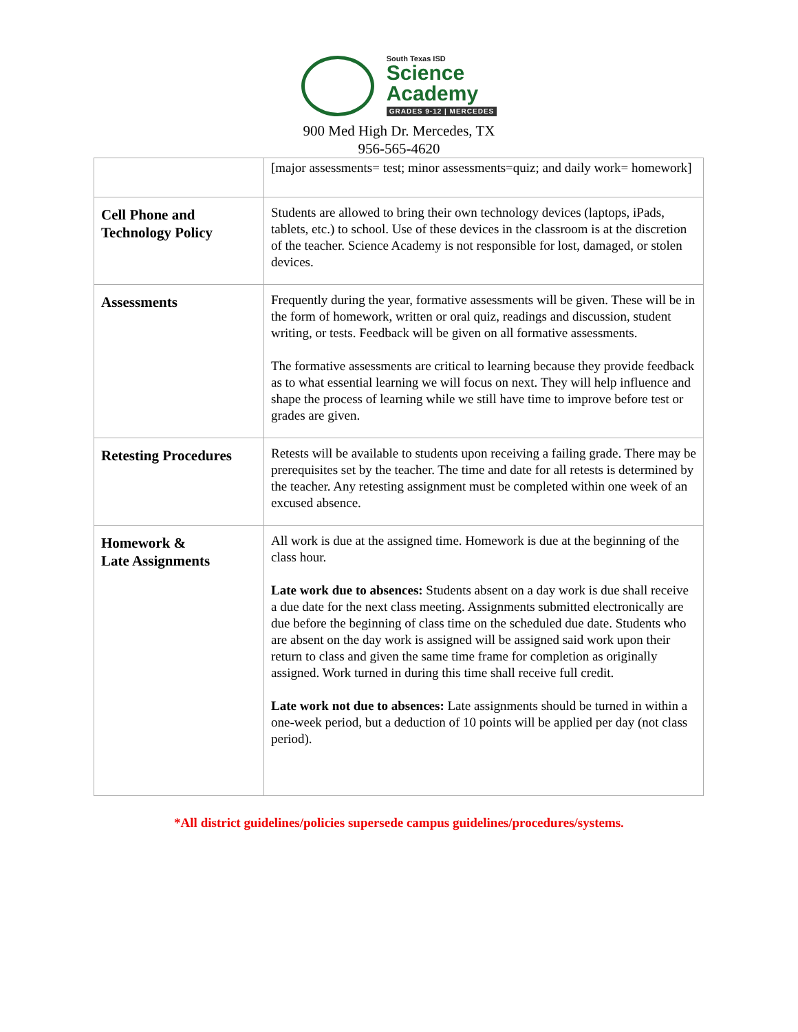South Texas ISD
Science
Academy
GRADES 9-12 | MERCEDES
900 Med High Dr. Mercedes, TX
956-565-4620
| | [major assessments= test; minor assessments=quiz; and daily work= homework] |
| Cell Phone and Technology Policy | Students are allowed to bring their own technology devices (laptops, iPads, tablets, etc.) to school. Use of these devices in the classroom is at the discretion of the teacher. Science Academy is not responsible for lost, damaged, or stolen devices. |
| Assessments | Frequently during the year, formative assessments will be given. These will be in the form of homework, written or oral quiz, readings and discussion, student writing, or tests. Feedback will be given on all formative assessments. The formative assessments are critical to learning because they provide feedback as to what essential learning we will focus on next. They will help influence and shape the process of learning while we still have time to improve before test or grades are given. |
| Retesting Procedures | Retests will be available to students upon receiving a failing grade. There may be prerequisites set by the teacher. The time and date for all retests is determined by the teacher. Any retesting assignment must be completed within one week of an excused absence. |
| Homework & Late Assignments | All work is due at the assigned time. Homework is due at the beginning of the class hour. Late work due to absences: Students absent on a day work is due shall receive a due date for the next class meeting. Assignments submitted electronically are due before the beginning of class time on the scheduled due date. Students who are absent on the day work is assigned will be assigned said work upon their return to class and given the same time frame for completion as originally assigned. Work turned in during this time shall receive full credit. Late work not due to absences: Late assignments should be turned in within a one-week period, but a deduction of 10 points will be applied per day (not class period). |
*All district guidelines/policies supersede campus guidelines/procedures/systems.